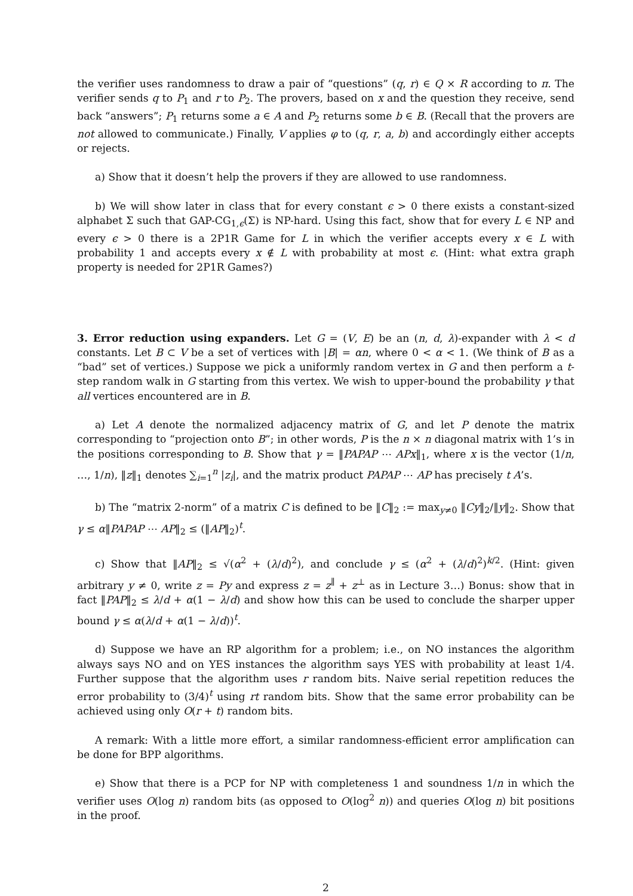the verifier uses randomness to draw a pair of “questions” (q, r) ∈ Q × R according to π. The verifier sends q to P<sub>1</sub> and r to P<sub>2</sub>. The provers, based on x and the question they receive, send back “answers”; P<sub>1</sub> returns some a ∈ A and P<sub>2</sub> returns some b ∈ B. (Recall that the provers are not allowed to communicate.) Finally, V applies φ to (q, r, a, b) and accordingly either accepts or rejects.
a) Show that it doesn’t help the provers if they are allowed to use randomness.
b) We will show later in class that for every constant ϵ > 0 there exists a constant-sized alphabet Σ such that GAP-CG<sub>1,ϵ</sub>(Σ) is NP-hard. Using this fact, show that for every L ∈ NP and every ϵ > 0 there is a 2P1R Game for L in which the verifier accepts every x ∈ L with probability 1 and accepts every x ∉ L with probability at most ϵ. (Hint: what extra graph property is needed for 2P1R Games?)
3. Error reduction using expanders. Let G = (V, E) be an (n, d, λ)-expander with λ < d constants. Let B ⊂ V be a set of vertices with |B| = αn, where 0 < α < 1. (We think of B as a “bad” set of vertices.) Suppose we pick a uniformly random vertex in G and then perform a t-step random walk in G starting from this vertex. We wish to upper-bound the probability γ that all vertices encountered are in B.
a) Let A denote the normalized adjacency matrix of G, and let P denote the matrix corresponding to “projection onto B”; in other words, P is the n × n diagonal matrix with 1’s in the positions corresponding to B. Show that γ = ‖PAPAP ⋯ APx‖<sub>1</sub>, where x is the vector (1/n, …, 1/n), ‖z‖<sub>1</sub> denotes ∑<sub>i=1</sub><sup>n</sup> |z<sub>i</sub>|, and the matrix product PAPAP ⋯ AP has precisely t A’s.
b) The “matrix 2-norm” of a matrix C is defined to be ‖C‖<sub>2</sub> := max<sub>y≠0</sub> ‖Cy‖<sub>2</sub>/‖y‖<sub>2</sub>. Show that γ ≤ α‖PAPAP ⋯ AP‖<sub>2</sub> ≤ (‖AP‖<sub>2</sub>)<sup>t</sup>.
c) Show that ‖AP‖<sub>2</sub> ≤ √(α<sup>2</sup> + (λ/d)<sup>2</sup>), and conclude γ ≤ (α<sup>2</sup> + (λ/d)<sup>2</sup>)<sup>k/2</sup>. (Hint: given arbitrary y ≠ 0, write z = Py and express z = z<sup>∥</sup> + z<sup>⊥</sup> as in Lecture 3…) Bonus: show that in fact ‖PAP‖<sub>2</sub> ≤ λ/d + α(1 − λ/d) and show how this can be used to conclude the sharper upper bound γ ≤ α(λ/d + α(1 − λ/d))<sup>t</sup>.
d) Suppose we have an RP algorithm for a problem; i.e., on NO instances the algorithm always says NO and on YES instances the algorithm says YES with probability at least 1/4. Further suppose that the algorithm uses r random bits. Naive serial repetition reduces the error probability to (3/4)<sup>t</sup> using rt random bits. Show that the same error probability can be achieved using only O(r + t) random bits.
A remark: With a little more effort, a similar randomness-efficient error amplification can be done for BPP algorithms.
e) Show that there is a PCP for NP with completeness 1 and soundness 1/n in which the verifier uses O(log n) random bits (as opposed to O(log<sup>2</sup> n)) and queries O(log n) bit positions in the proof.
2